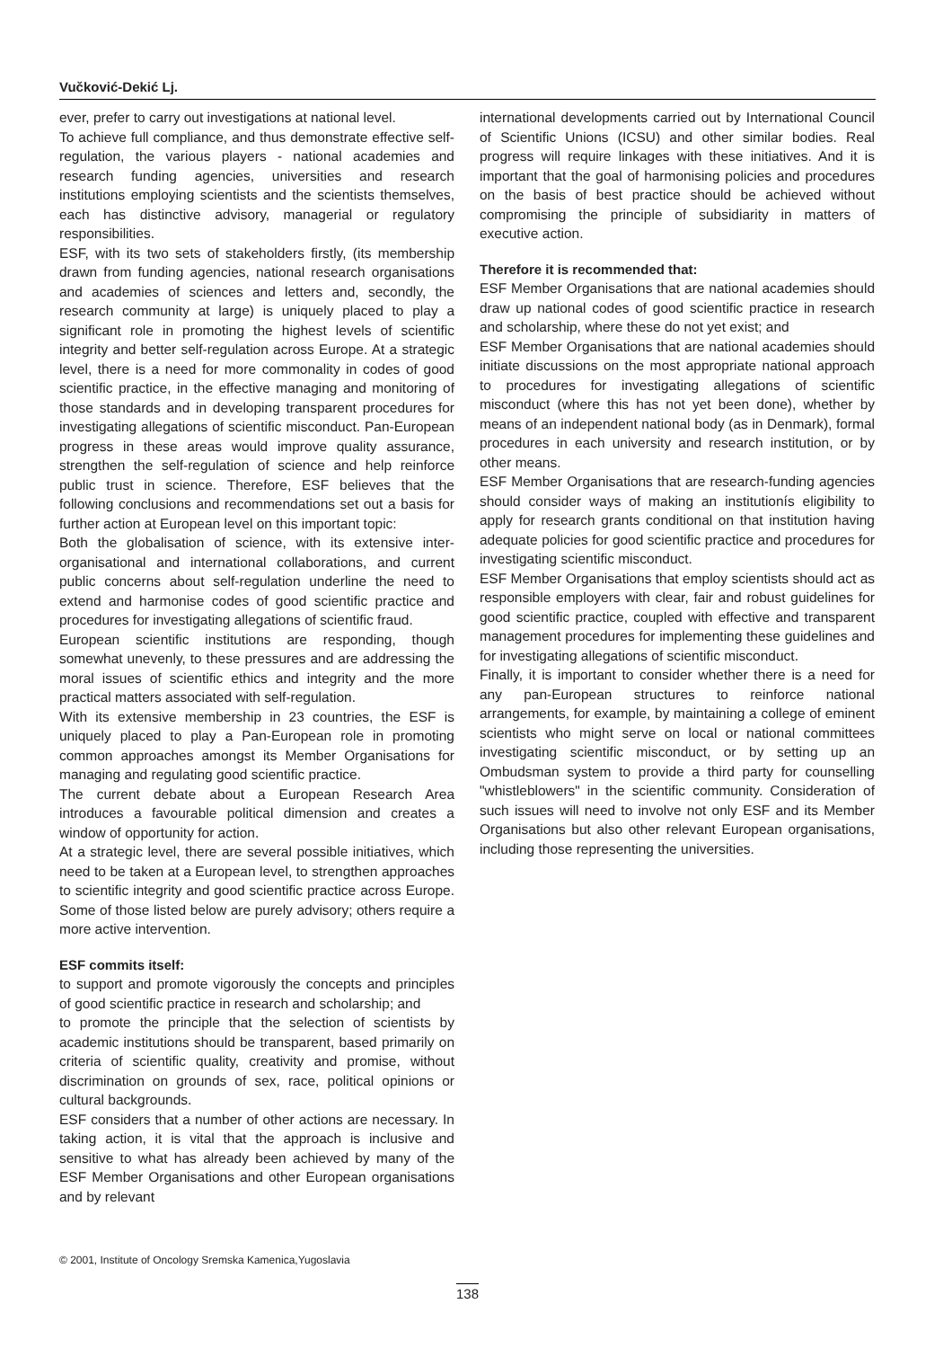Vučković-Dekić Lj.
ever, prefer to carry out investigations at national level.
To achieve full compliance, and thus demonstrate effective self-regulation, the various players - national academies and research funding agencies, universities and research institutions employing scientists and the scientists themselves, each has distinctive advisory, managerial or regulatory responsibilities.
ESF, with its two sets of stakeholders firstly, (its membership drawn from funding agencies, national research organisations and academies of sciences and letters and, secondly, the research community at large) is uniquely placed to play a significant role in promoting the highest levels of scientific integrity and better self-regulation across Europe. At a strategic level, there is a need for more commonality in codes of good scientific practice, in the effective managing and monitoring of those standards and in developing transparent procedures for investigating allegations of scientific misconduct. Pan-European progress in these areas would improve quality assurance, strengthen the self-regulation of science and help reinforce public trust in science. Therefore, ESF believes that the following conclusions and recommendations set out a basis for further action at European level on this important topic:
Both the globalisation of science, with its extensive inter-organisational and international collaborations, and current public concerns about self-regulation underline the need to extend and harmonise codes of good scientific practice and procedures for investigating allegations of scientific fraud.
European scientific institutions are responding, though somewhat unevenly, to these pressures and are addressing the moral issues of scientific ethics and integrity and the more practical matters associated with self-regulation.
With its extensive membership in 23 countries, the ESF is uniquely placed to play a Pan-European role in promoting common approaches amongst its Member Organisations for managing and regulating good scientific practice.
The current debate about a European Research Area introduces a favourable political dimension and creates a window of opportunity for action.
At a strategic level, there are several possible initiatives, which need to be taken at a European level, to strengthen approaches to scientific integrity and good scientific practice across Europe. Some of those listed below are purely advisory; others require a more active intervention.
ESF commits itself:
to support and promote vigorously the concepts and principles of good scientific practice in research and scholarship; and
to promote the principle that the selection of scientists by academic institutions should be transparent, based primarily on criteria of scientific quality, creativity and promise, without discrimination on grounds of sex, race, political opinions or cultural backgrounds.
ESF considers that a number of other actions are necessary. In taking action, it is vital that the approach is inclusive and sensitive to what has already been achieved by many of the ESF Member Organisations and other European organisations and by relevant
international developments carried out by International Council of Scientific Unions (ICSU) and other similar bodies. Real progress will require linkages with these initiatives. And it is important that the goal of harmonising policies and procedures on the basis of best practice should be achieved without compromising the principle of subsidiarity in matters of executive action.
Therefore it is recommended that:
ESF Member Organisations that are national academies should draw up national codes of good scientific practice in research and scholarship, where these do not yet exist; and
ESF Member Organisations that are national academies should initiate discussions on the most appropriate national approach to procedures for investigating allegations of scientific misconduct (where this has not yet been done), whether by means of an independent national body (as in Denmark), formal procedures in each university and research institution, or by other means.
ESF Member Organisations that are research-funding agencies should consider ways of making an institutionís eligibility to apply for research grants conditional on that institution having adequate policies for good scientific practice and procedures for investigating scientific misconduct.
ESF Member Organisations that employ scientists should act as responsible employers with clear, fair and robust guidelines for good scientific practice, coupled with effective and transparent management procedures for implementing these guidelines and for investigating allegations of scientific misconduct.
Finally, it is important to consider whether there is a need for any pan-European structures to reinforce national arrangements, for example, by maintaining a college of eminent scientists who might serve on local or national committees investigating scientific misconduct, or by setting up an Ombudsman system to provide a third party for counselling "whistleblowers" in the scientific community. Consideration of such issues will need to involve not only ESF and its Member Organisations but also other relevant European organisations, including those representing the universities.
© 2001, Institute of Oncology Sremska Kamenica,Yugoslavia
138